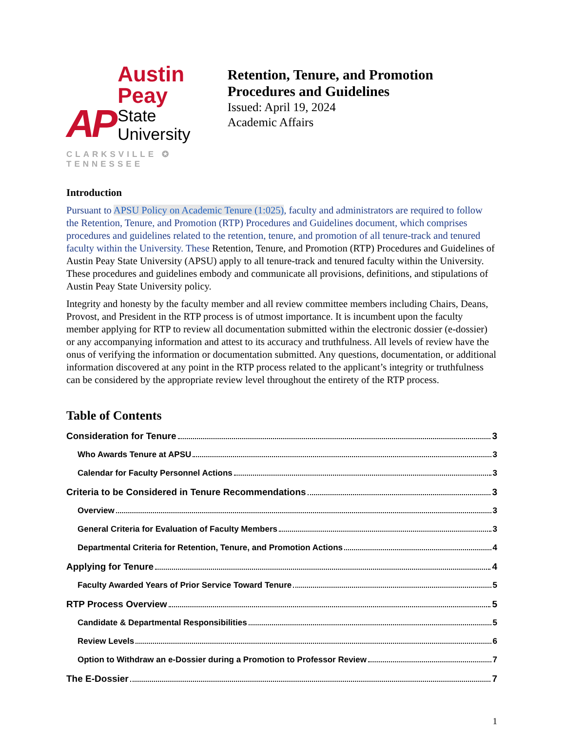AP
Austin Peay
State University
CLARKSVILLE ✪ TENNESSEE
Retention, Tenure, and Promotion Procedures and Guidelines
Issued: April 19, 2024
Academic Affairs
Introduction
Pursuant to APSU Policy on Academic Tenure (1:025), faculty and administrators are required to follow the Retention, Tenure, and Promotion (RTP) Procedures and Guidelines document, which comprises procedures and guidelines related to the retention, tenure, and promotion of all tenure-track and tenured faculty within the University. These Retention, Tenure, and Promotion (RTP) Procedures and Guidelines of Austin Peay State University (APSU) apply to all tenure-track and tenured faculty within the University. These procedures and guidelines embody and communicate all provisions, definitions, and stipulations of Austin Peay State University policy.
Integrity and honesty by the faculty member and all review committee members including Chairs, Deans, Provost, and President in the RTP process is of utmost importance. It is incumbent upon the faculty member applying for RTP to review all documentation submitted within the electronic dossier (e-dossier) or any accompanying information and attest to its accuracy and truthfulness. All levels of review have the onus of verifying the information or documentation submitted. Any questions, documentation, or additional information discovered at any point in the RTP process related to the applicant’s integrity or truthfulness can be considered by the appropriate review level throughout the entirety of the RTP process.
Table of Contents
Consideration for Tenure 3
Who Awards Tenure at APSU 3
Calendar for Faculty Personnel Actions 3
Criteria to be Considered in Tenure Recommendations 3
Overview 3
General Criteria for Evaluation of Faculty Members 3
Departmental Criteria for Retention, Tenure, and Promotion Actions 4
Applying for Tenure 4
Faculty Awarded Years of Prior Service Toward Tenure 5
RTP Process Overview 5
Candidate & Departmental Responsibilities 5
Review Levels 6
Option to Withdraw an e-Dossier during a Promotion to Professor Review 7
The E-Dossier 7
1